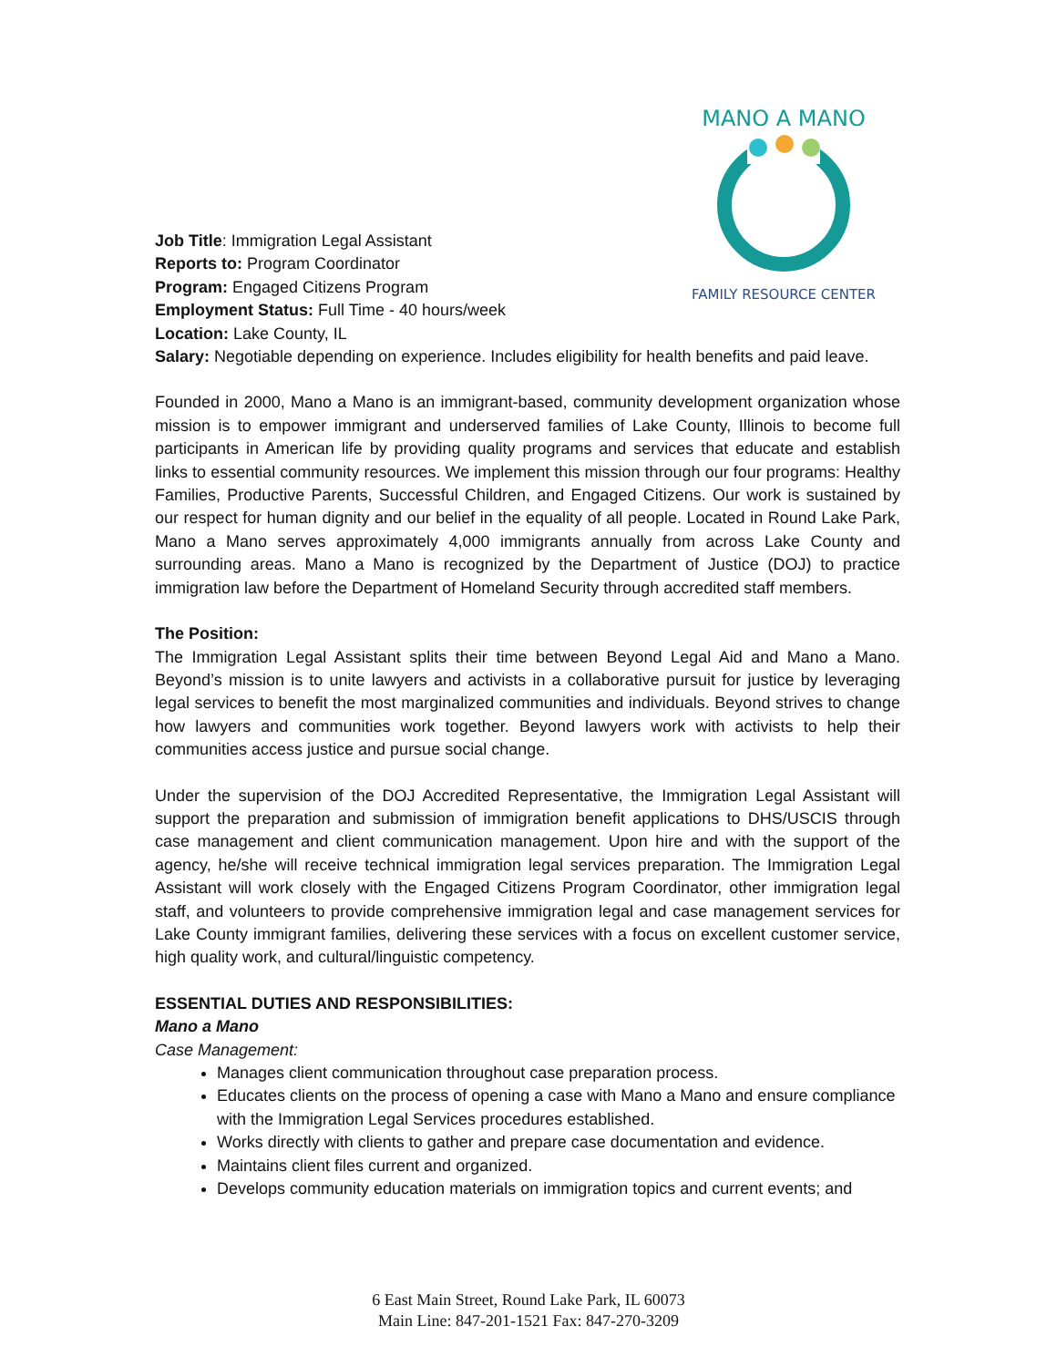MANO A MANO
FAMILY RESOURCE CENTER
Job Title: Immigration Legal Assistant
Reports to: Program Coordinator
Program: Engaged Citizens Program
Employment Status: Full Time - 40 hours/week
Location: Lake County, IL
Salary: Negotiable depending on experience. Includes eligibility for health benefits and paid leave.
Founded in 2000, Mano a Mano is an immigrant-based, community development organization whose mission is to empower immigrant and underserved families of Lake County, Illinois to become full participants in American life by providing quality programs and services that educate and establish links to essential community resources. We implement this mission through our four programs: Healthy Families, Productive Parents, Successful Children, and Engaged Citizens. Our work is sustained by our respect for human dignity and our belief in the equality of all people. Located in Round Lake Park, Mano a Mano serves approximately 4,000 immigrants annually from across Lake County and surrounding areas. Mano a Mano is recognized by the Department of Justice (DOJ) to practice immigration law before the Department of Homeland Security through accredited staff members.
The Position:
The Immigration Legal Assistant splits their time between Beyond Legal Aid and Mano a Mano. Beyond’s mission is to unite lawyers and activists in a collaborative pursuit for justice by leveraging legal services to benefit the most marginalized communities and individuals. Beyond strives to change how lawyers and communities work together. Beyond lawyers work with activists to help their communities access justice and pursue social change.
Under the supervision of the DOJ Accredited Representative, the Immigration Legal Assistant will support the preparation and submission of immigration benefit applications to DHS/USCIS through case management and client communication management. Upon hire and with the support of the agency, he/she will receive technical immigration legal services preparation. The Immigration Legal Assistant will work closely with the Engaged Citizens Program Coordinator, other immigration legal staff, and volunteers to provide comprehensive immigration legal and case management services for Lake County immigrant families, delivering these services with a focus on excellent customer service, high quality work, and cultural/linguistic competency.
ESSENTIAL DUTIES AND RESPONSIBILITIES:
Mano a Mano
Case Management:
Manages client communication throughout case preparation process.
Educates clients on the process of opening a case with Mano a Mano and ensure compliance with the Immigration Legal Services procedures established.
Works directly with clients to gather and prepare case documentation and evidence.
Maintains client files current and organized.
Develops community education materials on immigration topics and current events; and
6 East Main Street, Round Lake Park, IL 60073
Main Line: 847-201-1521 Fax: 847-270-3209